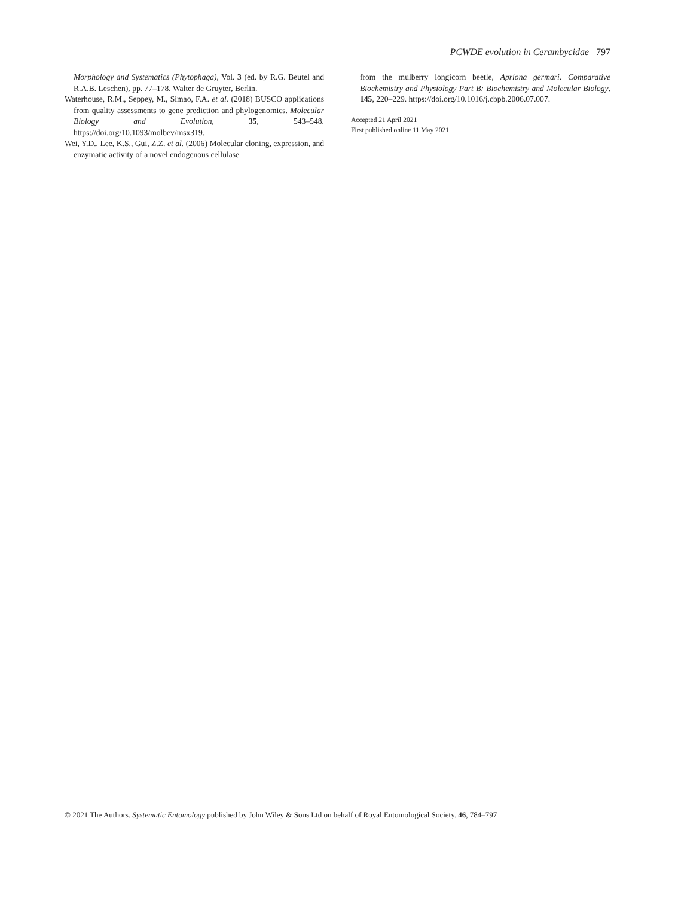PCWDE evolution in Cerambycidae 797
Morphology and Systematics (Phytophaga), Vol. 3 (ed. by R.G. Beutel and R.A.B. Leschen), pp. 77–178. Walter de Gruyter, Berlin.
Waterhouse, R.M., Seppey, M., Simao, F.A. et al. (2018) BUSCO applications from quality assessments to gene prediction and phylogenomics. Molecular Biology and Evolution, 35, 543–548. https://doi.org/10.1093/molbev/msx319.
Wei, Y.D., Lee, K.S., Gui, Z.Z. et al. (2006) Molecular cloning, expression, and enzymatic activity of a novel endogenous cellulase
from the mulberry longicorn beetle, Apriona germari. Comparative Biochemistry and Physiology Part B: Biochemistry and Molecular Biology, 145, 220–229. https://doi.org/10.1016/j.cbpb.2006.07.007.
Accepted 21 April 2021
First published online 11 May 2021
© 2021 The Authors. Systematic Entomology published by John Wiley & Sons Ltd on behalf of Royal Entomological Society. 46, 784–797